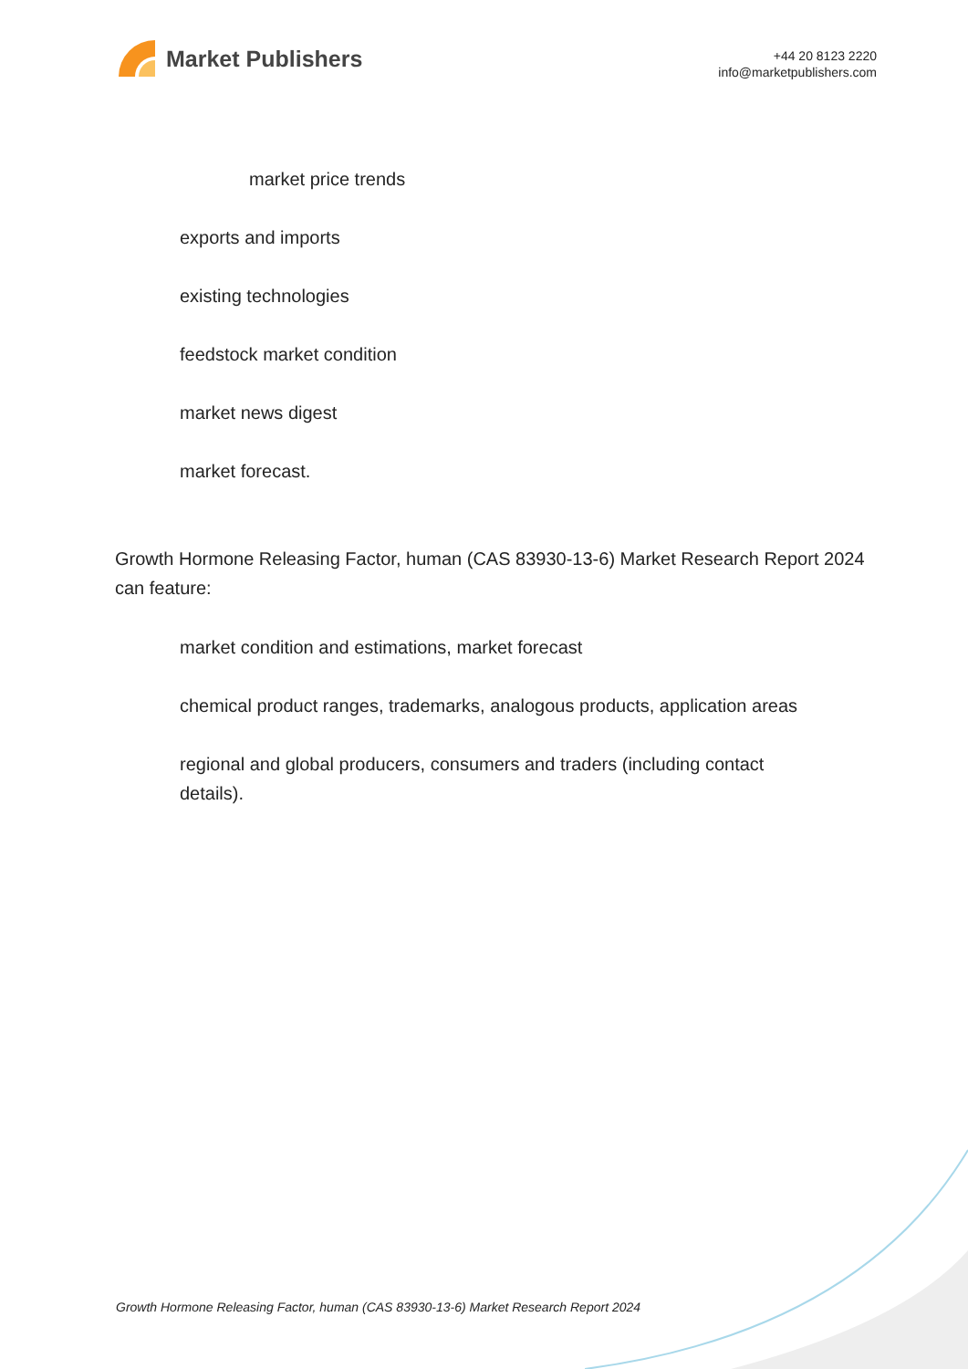Market Publishers
+44 20 8123 2220
info@marketpublishers.com
market price trends
exports and imports
existing technologies
feedstock market condition
market news digest
market forecast.
Growth Hormone Releasing Factor, human (CAS 83930-13-6) Market Research Report 2024 can feature:
market condition and estimations, market forecast
chemical product ranges, trademarks, analogous products, application areas
regional and global producers, consumers and traders (including contact details).
Growth Hormone Releasing Factor, human (CAS 83930-13-6) Market Research Report 2024